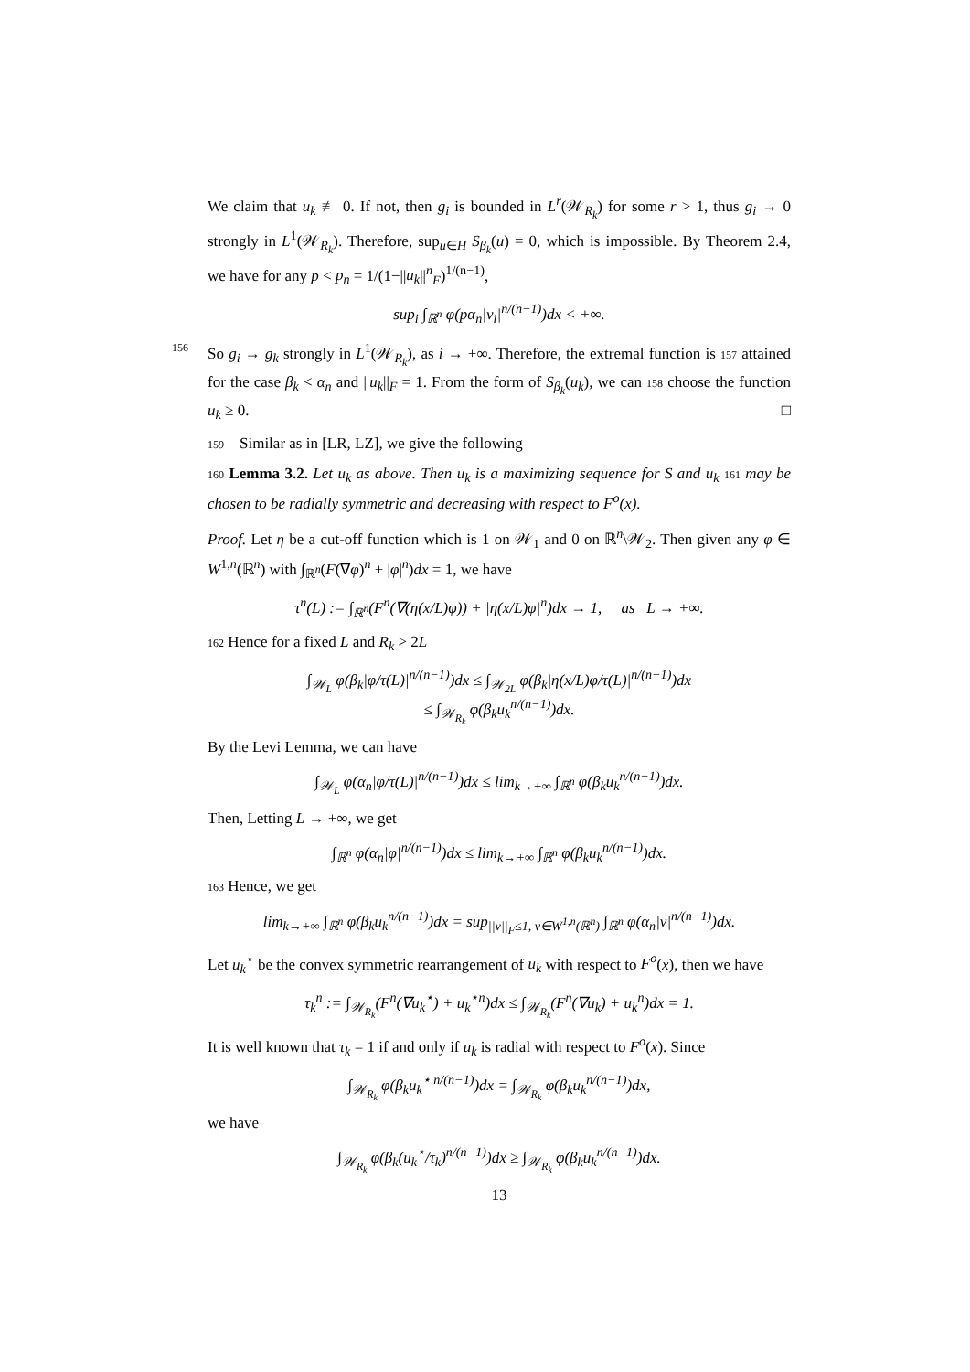We claim that u<sub>k</sub> ≢ 0. If not, then g<sub>i</sub> is bounded in L<sup>r</sup>(𝒲<sub>R<sub>k</sub></sub>) for some r > 1, thus g<sub>i</sub> → 0 strongly in L<sup>1</sup>(𝒲<sub>R<sub>k</sub></sub>). Therefore, sup<sub>u∈H</sub> S<sub>β<sub>k</sub></sub>(u) = 0, which is impossible. By Theorem 2.4, we have for any p < p<sub>n</sub> = 1/(1−||u<sub>k</sub>||<sup>n</sup><sub>F</sub>)<sup>1/(n−1)</sup>,
sup<sub>i</sub> ∫<sub>ℝ<sup>n</sup></sub> φ(pα<sub>n</sub>|v<sub>i</sub>|<sup>n/(n−1)</sup>)dx < +∞.
156 So g<sub>i</sub> → g<sub>k</sub> strongly in L<sup>1</sup>(𝒲<sub>R<sub>k</sub></sub>), as i → +∞. Therefore, the extremal function is 157 attained for the case β<sub>k</sub> < α<sub>n</sub> and ||u<sub>k</sub>||<sub>F</sub> = 1. From the form of S<sub>β<sub>k</sub></sub>(u<sub>k</sub>), we can 158 choose the function u<sub>k</sub> ≥ 0. □
159 Similar as in [LR, LZ], we give the following
160 Lemma 3.2. Let u<sub>k</sub> as above. Then u<sub>k</sub> is a maximizing sequence for S and u<sub>k</sub> 161 may be chosen to be radially symmetric and decreasing with respect to F<sup>o</sup>(x).
Proof. Let η be a cut-off function which is 1 on 𝒲<sub>1</sub> and 0 on ℝ<sup>n</sup>\𝒲<sub>2</sub>. Then given any φ ∈ W<sup>1,n</sup>(ℝ<sup>n</sup>) with ∫<sub>ℝ<sup>n</sup></sub>(F(∇φ)<sup>n</sup> + |φ|<sup>n</sup>)dx = 1, we have
τ<sup>n</sup>(L) := ∫<sub>ℝ<sup>n</sup></sub>(F<sup>n</sup>(∇(η(x/L)φ)) + |η(x/L)φ|<sup>n</sup>)dx → 1, as L → +∞.
162 Hence for a fixed L and R<sub>k</sub> > 2L
∫<sub>𝒲<sub>L</sub></sub> φ(β<sub>k</sub>|φ/τ(L)|<sup>n/(n−1)</sup>)dx ≤ ∫<sub>𝒲<sub>2L</sub></sub> φ(β<sub>k</sub>|η(x/L)φ/τ(L)|<sup>n/(n−1)</sup>)dx
≤ ∫<sub>𝒲<sub>R<sub>k</sub></sub></sub> φ(β<sub>k</sub>u<sub>k</sub><sup>n/(n−1)</sup>)dx.
By the Levi Lemma, we can have
∫<sub>𝒲<sub>L</sub></sub> φ(α<sub>n</sub>|φ/τ(L)|<sup>n/(n−1)</sup>)dx ≤ lim<sub>k→+∞</sub> ∫<sub>ℝ<sup>n</sup></sub> φ(β<sub>k</sub>u<sub>k</sub><sup>n/(n−1)</sup>)dx.
Then, Letting L → +∞, we get
∫<sub>ℝ<sup>n</sup></sub> φ(α<sub>n</sub>|φ|<sup>n/(n−1)</sup>)dx ≤ lim<sub>k→+∞</sub> ∫<sub>ℝ<sup>n</sup></sub> φ(β<sub>k</sub>u<sub>k</sub><sup>n/(n−1)</sup>)dx.
163 Hence, we get
lim<sub>k→+∞</sub> ∫<sub>ℝ<sup>n</sup></sub> φ(β<sub>k</sub>u<sub>k</sub><sup>n/(n−1)</sup>)dx = sup<sub>||v||<sub>F</sub>≤1, v∈W<sup>1,n</sup>(ℝ<sup>n</sup>)</sub> ∫<sub>ℝ<sup>n</sup></sub> φ(α<sub>n</sub>|v|<sup>n/(n−1)</sup>)dx.
Let u<sub>k</sub><sup>⋆</sup> be the convex symmetric rearrangement of u<sub>k</sub> with respect to F<sup>o</sup>(x), then we have
τ<sub>k</sub><sup>n</sup> := ∫<sub>𝒲<sub>R<sub>k</sub></sub></sub>(F<sup>n</sup>(∇u<sub>k</sub><sup>⋆</sup>) + u<sub>k</sub><sup>⋆n</sup>)dx ≤ ∫<sub>𝒲<sub>R<sub>k</sub></sub></sub>(F<sup>n</sup>(∇u<sub>k</sub>) + u<sub>k</sub><sup>n</sup>)dx = 1.
It is well known that τ<sub>k</sub> = 1 if and only if u<sub>k</sub> is radial with respect to F<sup>o</sup>(x). Since
∫<sub>𝒲<sub>R<sub>k</sub></sub></sub> φ(β<sub>k</sub>u<sub>k</sub><sup>⋆ n/(n−1)</sup>)dx = ∫<sub>𝒲<sub>R<sub>k</sub></sub></sub> φ(β<sub>k</sub>u<sub>k</sub><sup>n/(n−1)</sup>)dx,
we have
∫<sub>𝒲<sub>R<sub>k</sub></sub></sub> φ(β<sub>k</sub>(u<sub>k</sub><sup>⋆</sup>/τ<sub>k</sub>)<sup>n/(n−1)</sup>)dx ≥ ∫<sub>𝒲<sub>R<sub>k</sub></sub></sub> φ(β<sub>k</sub>u<sub>k</sub><sup>n/(n−1)</sup>)dx.
13